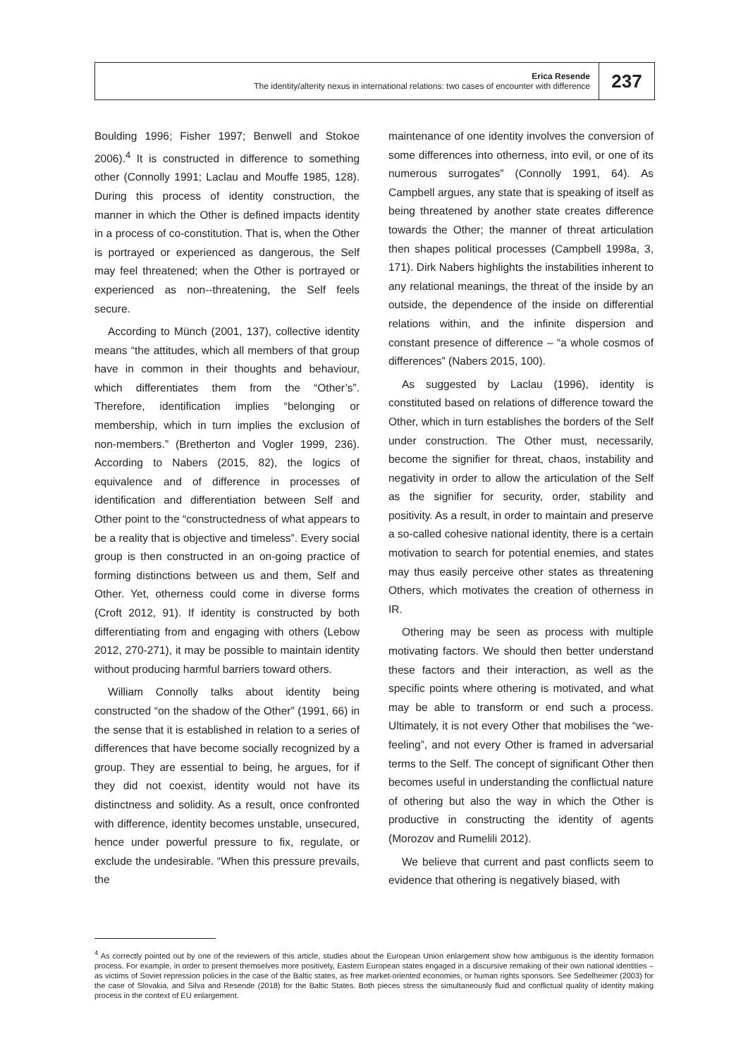Erica Resende
The identity/alterity nexus in international relations: two cases of encounter with difference
237
Boulding 1996; Fisher 1997; Benwell and Stokoe 2006).<sup>4</sup> It is constructed in difference to something other (Connolly 1991; Laclau and Mouffe 1985, 128). During this process of identity construction, the manner in which the Other is defined impacts identity in a process of co-constitution. That is, when the Other is portrayed or experienced as dangerous, the Self may feel threatened; when the Other is portrayed or experienced as non--threatening, the Self feels secure.
According to Münch (2001, 137), collective identity means “the attitudes, which all members of that group have in common in their thoughts and behaviour, which differentiates them from the “Other’s”. Therefore, identification implies “belonging or membership, which in turn implies the exclusion of non-members.” (Bretherton and Vogler 1999, 236). According to Nabers (2015, 82), the logics of equivalence and of difference in processes of identification and differentiation between Self and Other point to the “constructedness of what appears to be a reality that is objective and timeless”. Every social group is then constructed in an on-going practice of forming distinctions between us and them, Self and Other. Yet, otherness could come in diverse forms (Croft 2012, 91). If identity is constructed by both differentiating from and engaging with others (Lebow 2012, 270-271), it may be possible to maintain identity without producing harmful barriers toward others.
William Connolly talks about identity being constructed “on the shadow of the Other” (1991, 66) in the sense that it is established in relation to a series of differences that have become socially recognized by a group. They are essential to being, he argues, for if they did not coexist, identity would not have its distinctness and solidity. As a result, once confronted with difference, identity becomes unstable, unsecured, hence under powerful pressure to fix, regulate, or exclude the undesirable. “When this pressure prevails, the
maintenance of one identity involves the conversion of some differences into otherness, into evil, or one of its numerous surrogates” (Connolly 1991, 64). As Campbell argues, any state that is speaking of itself as being threatened by another state creates difference towards the Other; the manner of threat articulation then shapes political processes (Campbell 1998a, 3, 171). Dirk Nabers highlights the instabilities inherent to any relational meanings, the threat of the inside by an outside, the dependence of the inside on differential relations within, and the infinite dispersion and constant presence of difference – “a whole cosmos of differences” (Nabers 2015, 100).
As suggested by Laclau (1996), identity is constituted based on relations of difference toward the Other, which in turn establishes the borders of the Self under construction. The Other must, necessarily, become the signifier for threat, chaos, instability and negativity in order to allow the articulation of the Self as the signifier for security, order, stability and positivity. As a result, in order to maintain and preserve a so-called cohesive national identity, there is a certain motivation to search for potential enemies, and states may thus easily perceive other states as threatening Others, which motivates the creation of otherness in IR.
Othering may be seen as process with multiple motivating factors. We should then better understand these factors and their interaction, as well as the specific points where othering is motivated, and what may be able to transform or end such a process. Ultimately, it is not every Other that mobilises the “we-feeling”, and not every Other is framed in adversarial terms to the Self. The concept of significant Other then becomes useful in understanding the conflictual nature of othering but also the way in which the Other is productive in constructing the identity of agents (Morozov and Rumelili 2012).
We believe that current and past conflicts seem to evidence that othering is negatively biased, with
<sup>4</sup> As correctly pointed out by one of the reviewers of this article, studies about the European Union enlargement show how ambiguous is the identity formation process. For example, in order to present themselves more positively, Eastern European states engaged in a discursive remaking of their own national identities – as victims of Soviet repression policies in the case of the Baltic states, as free market-oriented economies, or human rights sponsors. See Sedelheimer (2003) for the case of Slovakia, and Silva and Resende (2018) for the Baltic States. Both pieces stress the simultaneously fluid and conflictual quality of identity making process in the context of EU enlargement.